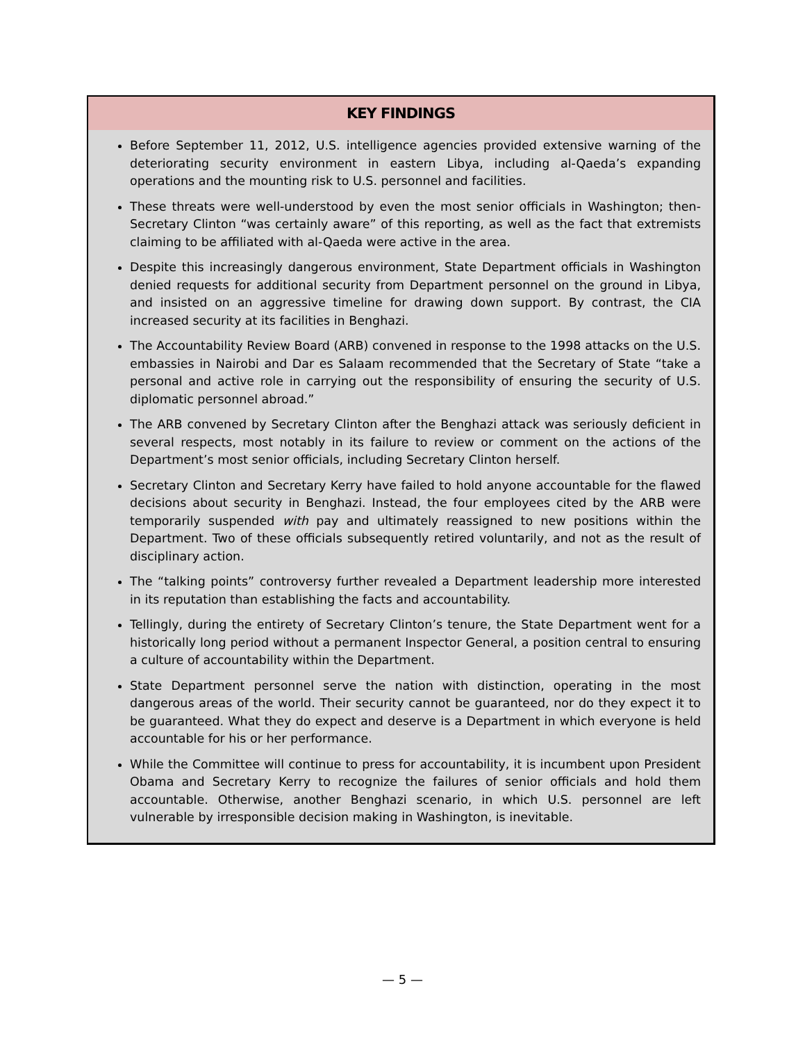KEY FINDINGS
Before September 11, 2012, U.S. intelligence agencies provided extensive warning of the deteriorating security environment in eastern Libya, including al-Qaeda’s expanding operations and the mounting risk to U.S. personnel and facilities.
These threats were well-understood by even the most senior officials in Washington; then-Secretary Clinton “was certainly aware” of this reporting, as well as the fact that extremists claiming to be affiliated with al-Qaeda were active in the area.
Despite this increasingly dangerous environment, State Department officials in Washington denied requests for additional security from Department personnel on the ground in Libya, and insisted on an aggressive timeline for drawing down support. By contrast, the CIA increased security at its facilities in Benghazi.
The Accountability Review Board (ARB) convened in response to the 1998 attacks on the U.S. embassies in Nairobi and Dar es Salaam recommended that the Secretary of State “take a personal and active role in carrying out the responsibility of ensuring the security of U.S. diplomatic personnel abroad.”
The ARB convened by Secretary Clinton after the Benghazi attack was seriously deficient in several respects, most notably in its failure to review or comment on the actions of the Department’s most senior officials, including Secretary Clinton herself.
Secretary Clinton and Secretary Kerry have failed to hold anyone accountable for the flawed decisions about security in Benghazi. Instead, the four employees cited by the ARB were temporarily suspended with pay and ultimately reassigned to new positions within the Department. Two of these officials subsequently retired voluntarily, and not as the result of disciplinary action.
The “talking points” controversy further revealed a Department leadership more interested in its reputation than establishing the facts and accountability.
Tellingly, during the entirety of Secretary Clinton’s tenure, the State Department went for a historically long period without a permanent Inspector General, a position central to ensuring a culture of accountability within the Department.
State Department personnel serve the nation with distinction, operating in the most dangerous areas of the world. Their security cannot be guaranteed, nor do they expect it to be guaranteed. What they do expect and deserve is a Department in which everyone is held accountable for his or her performance.
While the Committee will continue to press for accountability, it is incumbent upon President Obama and Secretary Kerry to recognize the failures of senior officials and hold them accountable. Otherwise, another Benghazi scenario, in which U.S. personnel are left vulnerable by irresponsible decision making in Washington, is inevitable.
— 5 —